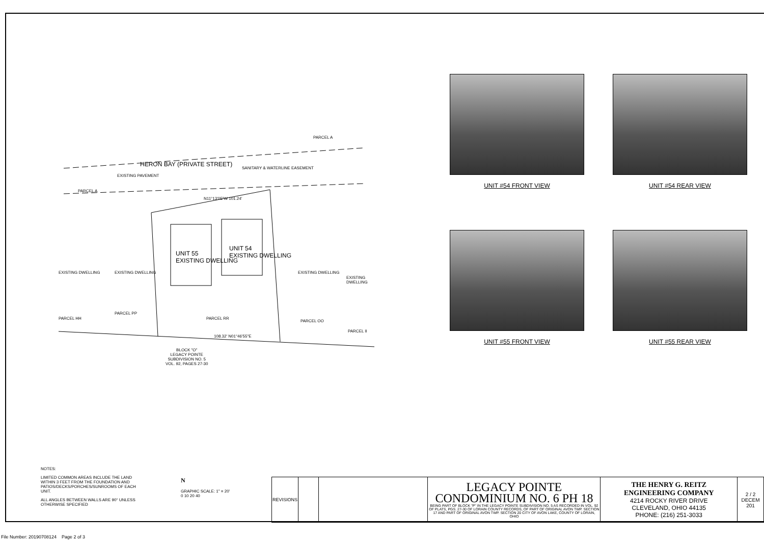HERON BAY (PRIVATE STREET)
EXISTING PAVEMENT
SANITARY & WATERLINE EASEMENT
PARCEL A
PARCEL A
N11°13'05"W 101.24'
UNIT 55
EXISTING DWELLING
UNIT 54
EXISTING DWELLING
EXISTING DWELLING EXISTING DWELLING EXISTING DWELLING
EXISTING DWELLING
PARCEL HH
PARCEL PP
PARCEL RR
PARCEL OO
PARCEL II
108.32' N01°46'55"E
BLOCK "O"
LEGACY POINTE
SUBDIVISION NO. 5
VOL. 92, PAGES 27-30
UNIT #54 FRONT VIEW
UNIT #54 REAR VIEW
UNIT #55 FRONT VIEW
UNIT #55 REAR VIEW
NOTES:
LIMITED COMMON AREAS INCLUDE THE LAND WITHIN 3 FEET FROM THE FOUNDATION AND PATIOS/DECKS/PORCHES/SUNROOMS OF EACH UNIT.
ALL ANGLES BETWEEN WALLS ARE 90° UNLESS OTHERWISE SPECIFIED
N
GRAPHIC SCALE: 1" = 20'
0 10 20 40
| REVISIONS | | | LEGACY POINTE CONDOMINIUM NO. 6 PH 18 BEING PART OF BLOCK "P" IN THE LEGACY POINTE SUBDIVISION NO. 5 AS RECORDED IN VOL. 92 OF PLATS, PGS. 27-30 OF LORAIN COUNTY RECORDS, OF PART OF ORIGINAL AVON TWP. SECTION 17 AND PART OF ORIGINAL AVON TWP. SECTION 20 CITY OF AVON LAKE, COUNTY OF LORAIN, OHIO | THE HENRY G. REITZ ENGINEERING COMPANY 4214 ROCKY RIVER DRIVE CLEVELAND, OHIO 44135 PHONE: (216) 251-3033 | 2 / 2 DECEM 201 |
File Number: 20190708124 Page 2 of 3